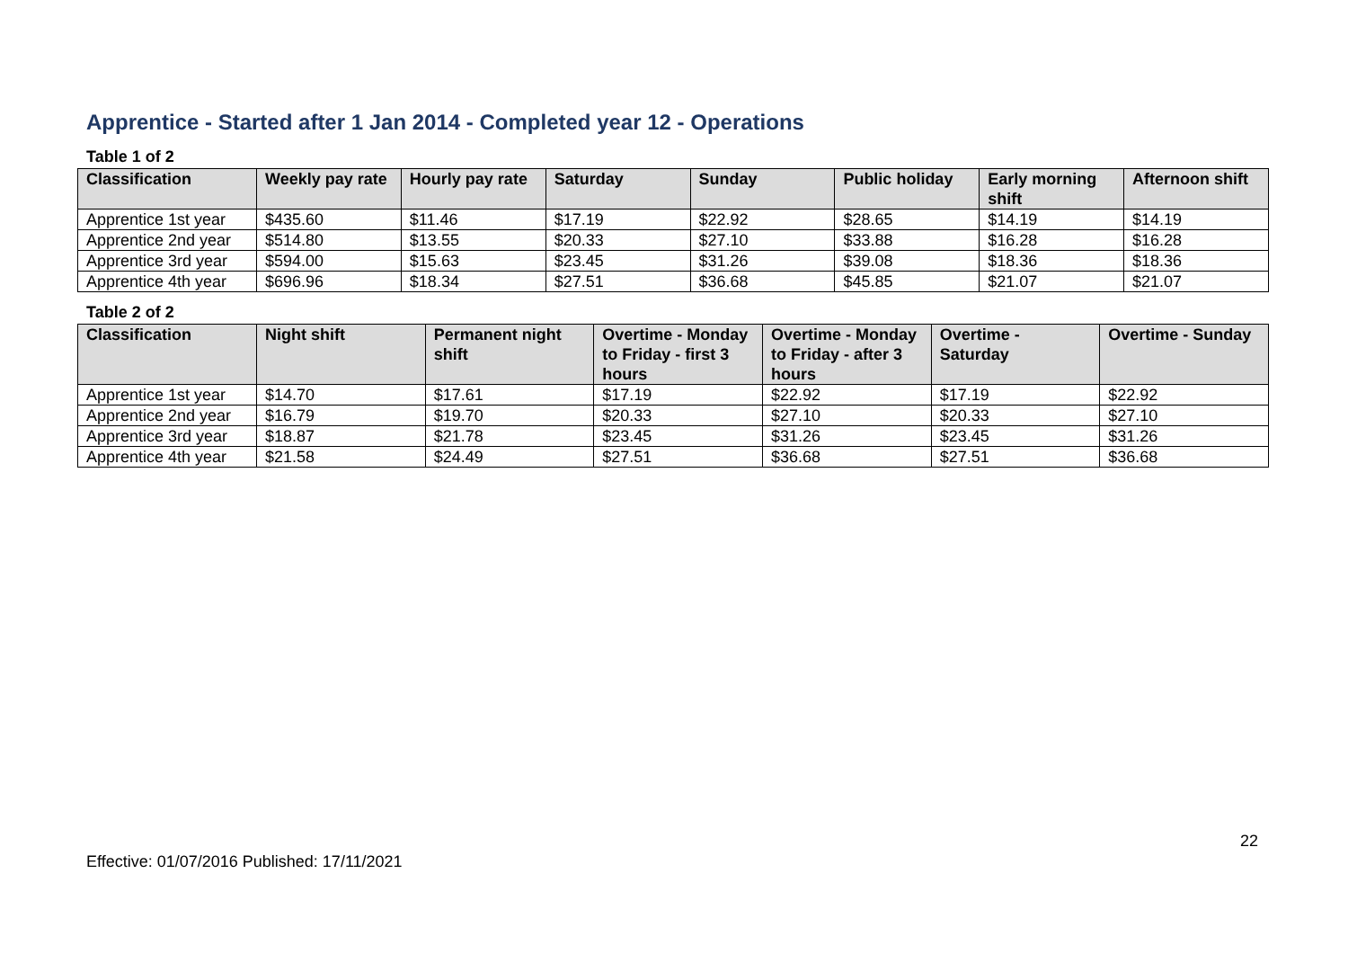Apprentice - Started after 1 Jan 2014 - Completed year 12 - Operations
Table 1 of 2
| Classification | Weekly pay rate | Hourly pay rate | Saturday | Sunday | Public holiday | Early morning shift | Afternoon shift |
| --- | --- | --- | --- | --- | --- | --- | --- |
| Apprentice 1st year | $435.60 | $11.46 | $17.19 | $22.92 | $28.65 | $14.19 | $14.19 |
| Apprentice 2nd year | $514.80 | $13.55 | $20.33 | $27.10 | $33.88 | $16.28 | $16.28 |
| Apprentice 3rd year | $594.00 | $15.63 | $23.45 | $31.26 | $39.08 | $18.36 | $18.36 |
| Apprentice 4th year | $696.96 | $18.34 | $27.51 | $36.68 | $45.85 | $21.07 | $21.07 |
Table 2 of 2
| Classification | Night shift | Permanent night shift | Overtime - Monday to Friday - first 3 hours | Overtime - Monday to Friday - after 3 hours | Overtime - Saturday | Overtime - Sunday |
| --- | --- | --- | --- | --- | --- | --- |
| Apprentice 1st year | $14.70 | $17.61 | $17.19 | $22.92 | $17.19 | $22.92 |
| Apprentice 2nd year | $16.79 | $19.70 | $20.33 | $27.10 | $20.33 | $27.10 |
| Apprentice 3rd year | $18.87 | $21.78 | $23.45 | $31.26 | $23.45 | $31.26 |
| Apprentice 4th year | $21.58 | $24.49 | $27.51 | $36.68 | $27.51 | $36.68 |
22
Effective: 01/07/2016 Published: 17/11/2021